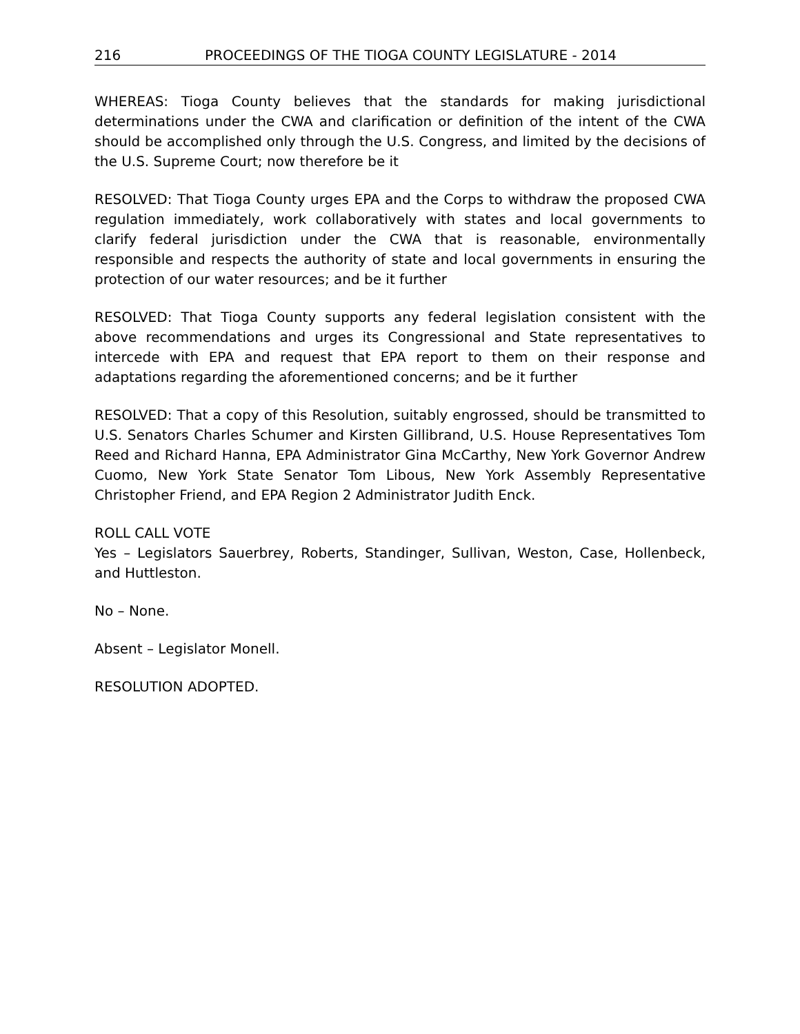216 PROCEEDINGS OF THE TIOGA COUNTY LEGISLATURE - 2014
WHEREAS: Tioga County believes that the standards for making jurisdictional determinations under the CWA and clarification or definition of the intent of the CWA should be accomplished only through the U.S. Congress, and limited by the decisions of the U.S. Supreme Court; now therefore be it
RESOLVED: That Tioga County urges EPA and the Corps to withdraw the proposed CWA regulation immediately, work collaboratively with states and local governments to clarify federal jurisdiction under the CWA that is reasonable, environmentally responsible and respects the authority of state and local governments in ensuring the protection of our water resources; and be it further
RESOLVED: That Tioga County supports any federal legislation consistent with the above recommendations and urges its Congressional and State representatives to intercede with EPA and request that EPA report to them on their response and adaptations regarding the aforementioned concerns; and be it further
RESOLVED: That a copy of this Resolution, suitably engrossed, should be transmitted to U.S. Senators Charles Schumer and Kirsten Gillibrand, U.S. House Representatives Tom Reed and Richard Hanna, EPA Administrator Gina McCarthy, New York Governor Andrew Cuomo, New York State Senator Tom Libous, New York Assembly Representative Christopher Friend, and EPA Region 2 Administrator Judith Enck.
ROLL CALL VOTE
Yes – Legislators Sauerbrey, Roberts, Standinger, Sullivan, Weston, Case, Hollenbeck, and Huttleston.
No – None.
Absent – Legislator Monell.
RESOLUTION ADOPTED.